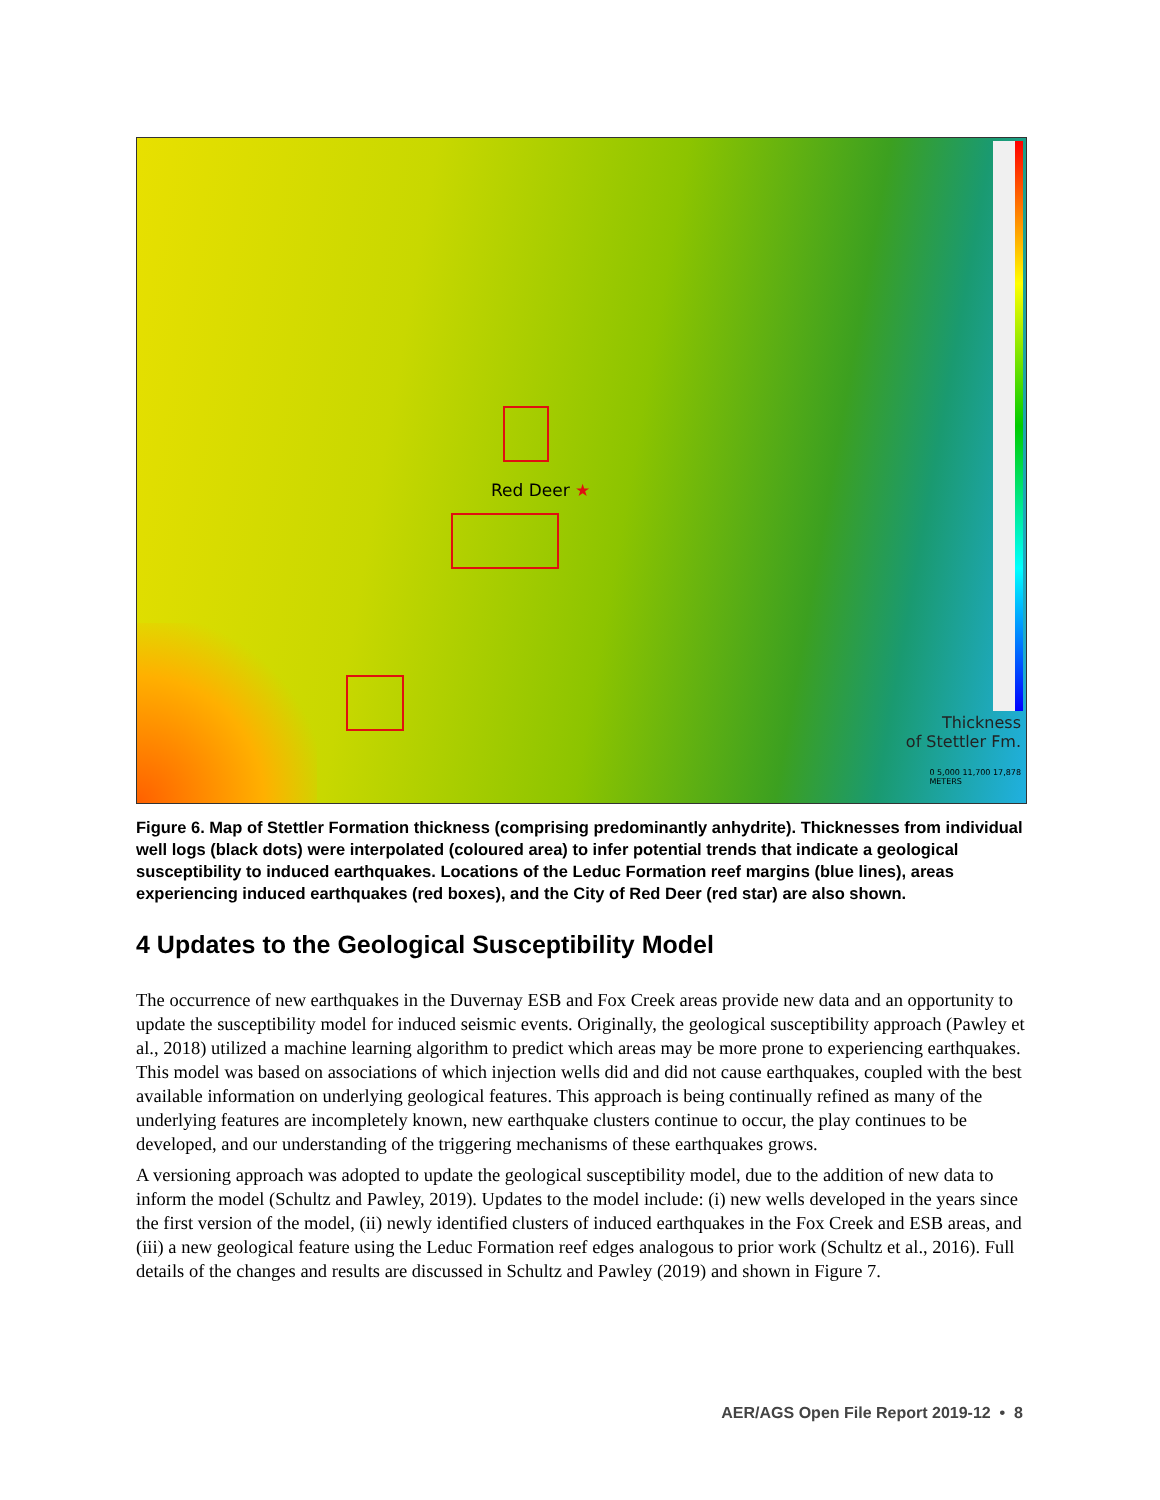Red Deer ★
Thickness
of Stettler Fm.
0 5,000 11,700 17,878
METERS
Figure 6. Map of Stettler Formation thickness (comprising predominantly anhydrite). Thicknesses from individual well logs (black dots) were interpolated (coloured area) to infer potential trends that indicate a geological susceptibility to induced earthquakes. Locations of the Leduc Formation reef margins (blue lines), areas experiencing induced earthquakes (red boxes), and the City of Red Deer (red star) are also shown.
4 Updates to the Geological Susceptibility Model
The occurrence of new earthquakes in the Duvernay ESB and Fox Creek areas provide new data and an opportunity to update the susceptibility model for induced seismic events. Originally, the geological susceptibility approach (Pawley et al., 2018) utilized a machine learning algorithm to predict which areas may be more prone to experiencing earthquakes. This model was based on associations of which injection wells did and did not cause earthquakes, coupled with the best available information on underlying geological features. This approach is being continually refined as many of the underlying features are incompletely known, new earthquake clusters continue to occur, the play continues to be developed, and our understanding of the triggering mechanisms of these earthquakes grows.
A versioning approach was adopted to update the geological susceptibility model, due to the addition of new data to inform the model (Schultz and Pawley, 2019). Updates to the model include: (i) new wells developed in the years since the first version of the model, (ii) newly identified clusters of induced earthquakes in the Fox Creek and ESB areas, and (iii) a new geological feature using the Leduc Formation reef edges analogous to prior work (Schultz et al., 2016). Full details of the changes and results are discussed in Schultz and Pawley (2019) and shown in Figure 7.
AER/AGS Open File Report 2019-12 • 8